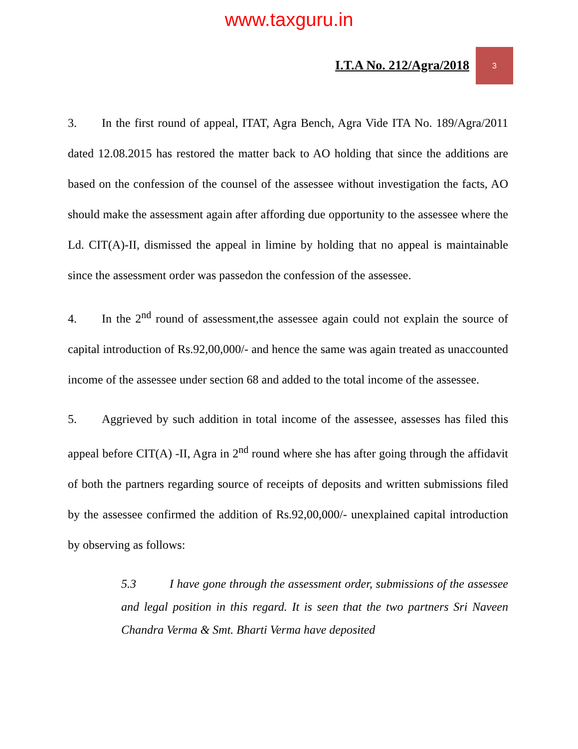www.taxguru.in
I.T.A No. 212/Agra/2018
3
3. In the first round of appeal, ITAT, Agra Bench, Agra Vide ITA No. 189/Agra/2011 dated 12.08.2015 has restored the matter back to AO holding that since the additions are based on the confession of the counsel of the assessee without investigation the facts, AO should make the assessment again after affording due opportunity to the assessee where the Ld. CIT(A)-II, dismissed the appeal in limine by holding that no appeal is maintainable since the assessment order was passedon the confession of the assessee.
4. In the 2<sup>nd</sup> round of assessment,the assessee again could not explain the source of capital introduction of Rs.92,00,000/- and hence the same was again treated as unaccounted income of the assessee under section 68 and added to the total income of the assessee.
5. Aggrieved by such addition in total income of the assessee, assesses has filed this appeal before CIT(A) -II, Agra in 2<sup>nd</sup> round where she has after going through the affidavit of both the partners regarding source of receipts of deposits and written submissions filed by the assessee confirmed the addition of Rs.92,00,000/- unexplained capital introduction by observing as follows:
5.3 I have gone through the assessment order, submissions of the assessee and legal position in this regard. It is seen that the two partners Sri Naveen Chandra Verma & Smt. Bharti Verma have deposited